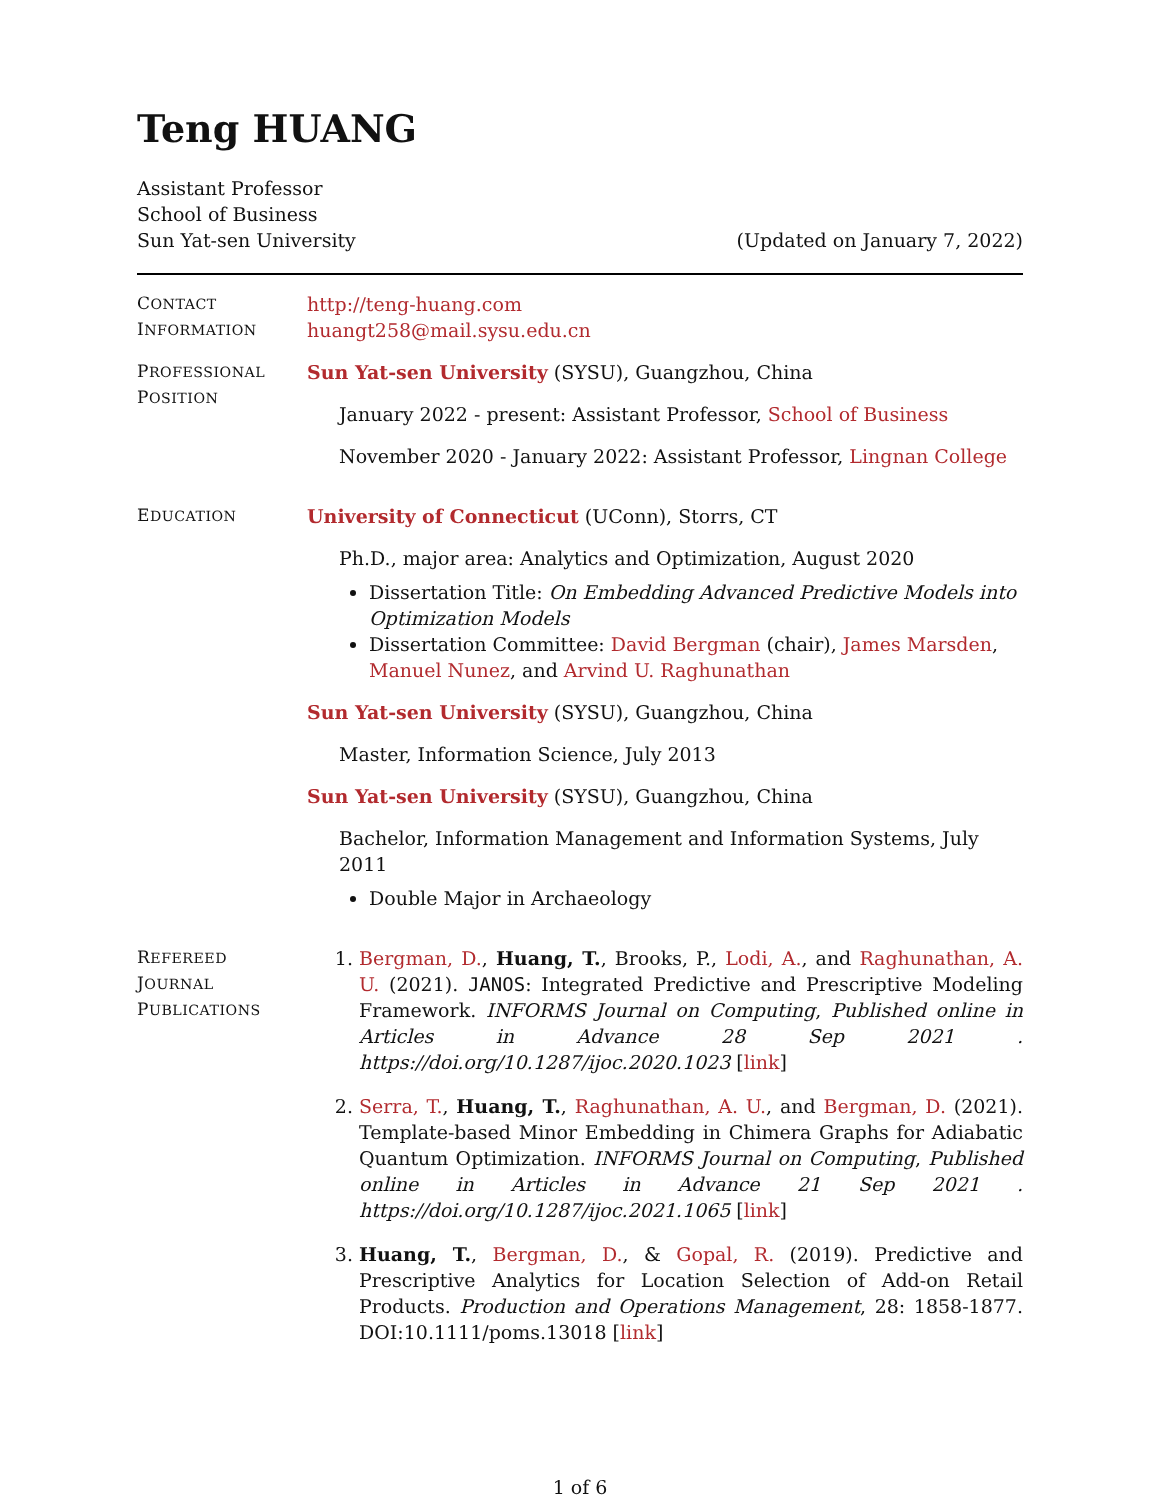Teng HUANG
Assistant Professor
School of Business
Sun Yat-sen University
(Updated on January 7, 2022)
CONTACT
INFORMATION
http://teng-huang.com
huangt258@mail.sysu.edu.cn
PROFESSIONAL
POSITION
Sun Yat-sen University (SYSU), Guangzhou, China
January 2022 - present: Assistant Professor, School of Business
November 2020 - January 2022: Assistant Professor, Lingnan College
EDUCATION
University of Connecticut (UConn), Storrs, CT
Ph.D., major area: Analytics and Optimization, August 2020
Dissertation Title: On Embedding Advanced Predictive Models into Optimization Models
Dissertation Committee: David Bergman (chair), James Marsden, Manuel Nunez, and Arvind U. Raghunathan
Sun Yat-sen University (SYSU), Guangzhou, China
Master, Information Science, July 2013
Sun Yat-sen University (SYSU), Guangzhou, China
Bachelor, Information Management and Information Systems, July 2011
Double Major in Archaeology
REFEREED
JOURNAL
PUBLICATIONS
1. Bergman, D., Huang, T., Brooks, P., Lodi, A., and Raghunathan, A. U. (2021). JANOS: Integrated Predictive and Prescriptive Modeling Framework. INFORMS Journal on Computing, Published online in Articles in Advance 28 Sep 2021 . https://doi.org/10.1287/ijoc.2020.1023 [link]
2. Serra, T., Huang, T., Raghunathan, A. U., and Bergman, D. (2021). Template-based Minor Embedding in Chimera Graphs for Adiabatic Quantum Optimization. INFORMS Journal on Computing, Published online in Articles in Advance 21 Sep 2021 . https://doi.org/10.1287/ijoc.2021.1065 [link]
3. Huang, T., Bergman, D., & Gopal, R. (2019). Predictive and Prescriptive Analytics for Location Selection of Add-on Retail Products. Production and Operations Management, 28: 1858-1877. DOI:10.1111/poms.13018 [link]
1 of 6